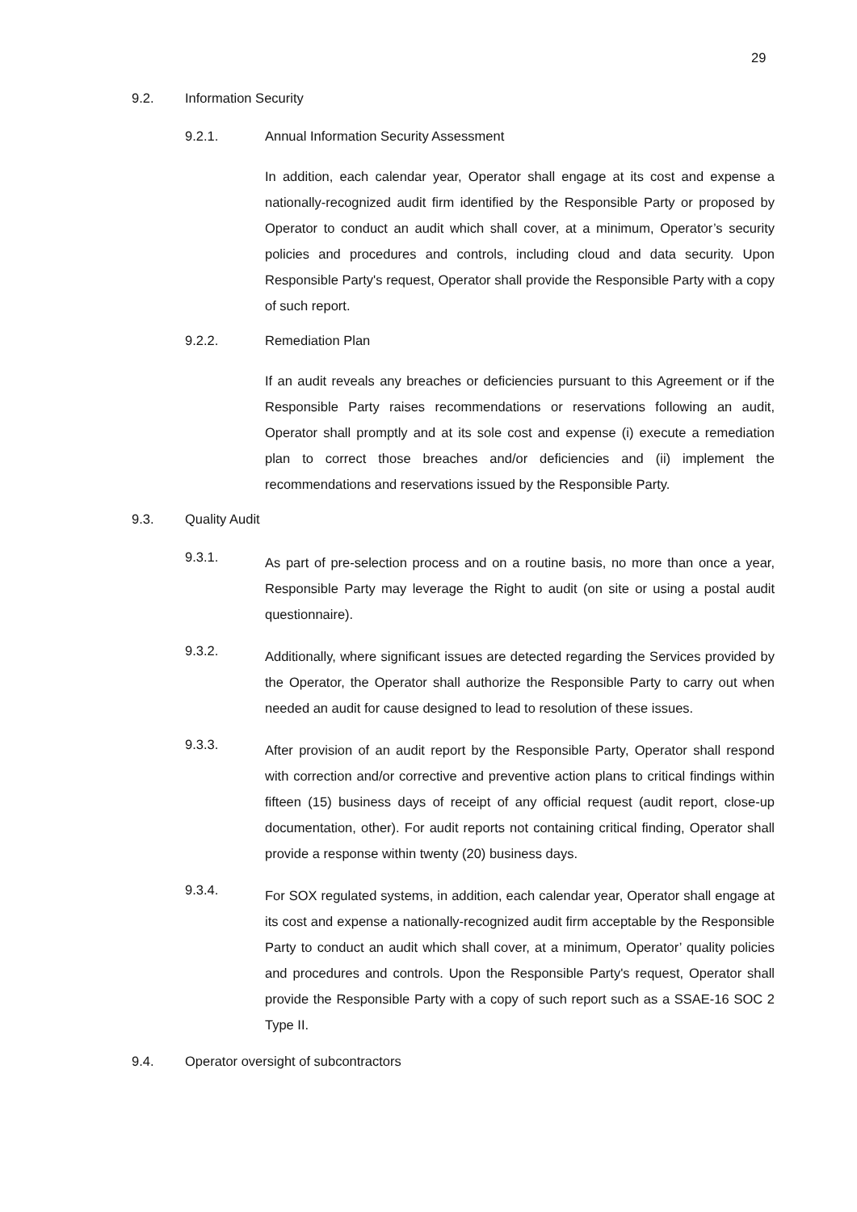29
9.2. Information Security
9.2.1. Annual Information Security Assessment
In addition, each calendar year, Operator shall engage at its cost and expense a nationally-recognized audit firm identified by the Responsible Party or proposed by Operator to conduct an audit which shall cover, at a minimum, Operator’s security policies and procedures and controls, including cloud and data security. Upon Responsible Party's request, Operator shall provide the Responsible Party with a copy of such report.
9.2.2. Remediation Plan
If an audit reveals any breaches or deficiencies pursuant to this Agreement or if the Responsible Party raises recommendations or reservations following an audit, Operator shall promptly and at its sole cost and expense (i) execute a remediation plan to correct those breaches and/or deficiencies and (ii) implement the recommendations and reservations issued by the Responsible Party.
9.3. Quality Audit
9.3.1. As part of pre-selection process and on a routine basis, no more than once a year, Responsible Party may leverage the Right to audit (on site or using a postal audit questionnaire).
9.3.2. Additionally, where significant issues are detected regarding the Services provided by the Operator, the Operator shall authorize the Responsible Party to carry out when needed an audit for cause designed to lead to resolution of these issues.
9.3.3. After provision of an audit report by the Responsible Party, Operator shall respond with correction and/or corrective and preventive action plans to critical findings within fifteen (15) business days of receipt of any official request (audit report, close-up documentation, other). For audit reports not containing critical finding, Operator shall provide a response within twenty (20) business days.
9.3.4. For SOX regulated systems, in addition, each calendar year, Operator shall engage at its cost and expense a nationally-recognized audit firm acceptable by the Responsible Party to conduct an audit which shall cover, at a minimum, Operator’ quality policies and procedures and controls. Upon the Responsible Party's request, Operator shall provide the Responsible Party with a copy of such report such as a SSAE-16 SOC 2 Type II.
9.4. Operator oversight of subcontractors